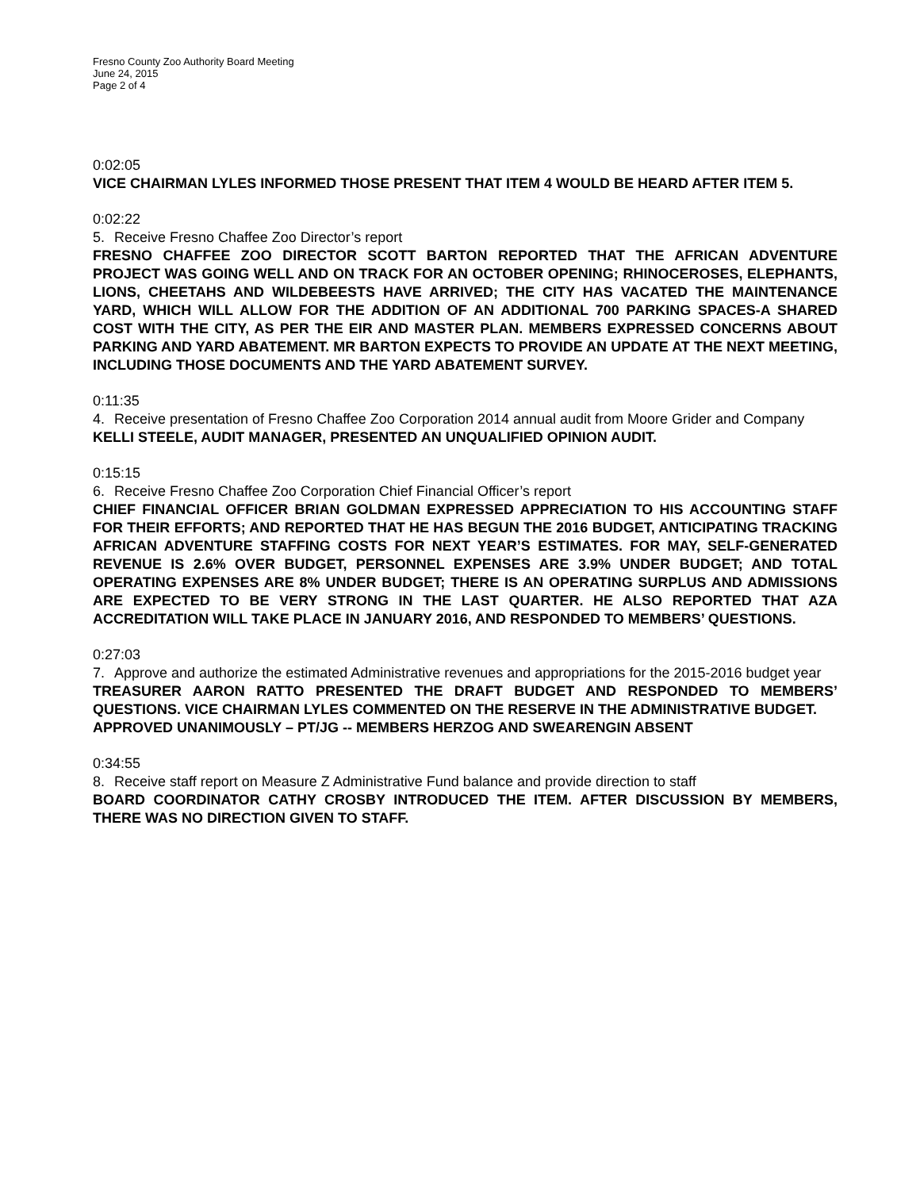Fresno County Zoo Authority Board Meeting
June 24, 2015
Page 2 of 4
0:02:05
VICE CHAIRMAN LYLES INFORMED THOSE PRESENT THAT ITEM 4 WOULD BE HEARD AFTER ITEM 5.
0:02:22
5. Receive Fresno Chaffee Zoo Director’s report
FRESNO CHAFFEE ZOO DIRECTOR SCOTT BARTON REPORTED THAT THE AFRICAN ADVENTURE PROJECT WAS GOING WELL AND ON TRACK FOR AN OCTOBER OPENING; RHINOCEROSES, ELEPHANTS, LIONS, CHEETAHS AND WILDEBEESTS HAVE ARRIVED; THE CITY HAS VACATED THE MAINTENANCE YARD, WHICH WILL ALLOW FOR THE ADDITION OF AN ADDITIONAL 700 PARKING SPACES-A SHARED COST WITH THE CITY, AS PER THE EIR AND MASTER PLAN. MEMBERS EXPRESSED CONCERNS ABOUT PARKING AND YARD ABATEMENT. MR BARTON EXPECTS TO PROVIDE AN UPDATE AT THE NEXT MEETING, INCLUDING THOSE DOCUMENTS AND THE YARD ABATEMENT SURVEY.
0:11:35
4. Receive presentation of Fresno Chaffee Zoo Corporation 2014 annual audit from Moore Grider and Company
KELLI STEELE, AUDIT MANAGER, PRESENTED AN UNQUALIFIED OPINION AUDIT.
0:15:15
6. Receive Fresno Chaffee Zoo Corporation Chief Financial Officer’s report
CHIEF FINANCIAL OFFICER BRIAN GOLDMAN EXPRESSED APPRECIATION TO HIS ACCOUNTING STAFF FOR THEIR EFFORTS; AND REPORTED THAT HE HAS BEGUN THE 2016 BUDGET, ANTICIPATING TRACKING AFRICAN ADVENTURE STAFFING COSTS FOR NEXT YEAR’S ESTIMATES. FOR MAY, SELF-GENERATED REVENUE IS 2.6% OVER BUDGET, PERSONNEL EXPENSES ARE 3.9% UNDER BUDGET; AND TOTAL OPERATING EXPENSES ARE 8% UNDER BUDGET; THERE IS AN OPERATING SURPLUS AND ADMISSIONS ARE EXPECTED TO BE VERY STRONG IN THE LAST QUARTER. HE ALSO REPORTED THAT AZA ACCREDITATION WILL TAKE PLACE IN JANUARY 2016, AND RESPONDED TO MEMBERS’ QUESTIONS.
0:27:03
7. Approve and authorize the estimated Administrative revenues and appropriations for the 2015-2016 budget year
TREASURER AARON RATTO PRESENTED THE DRAFT BUDGET AND RESPONDED TO MEMBERS’ QUESTIONS. VICE CHAIRMAN LYLES COMMENTED ON THE RESERVE IN THE ADMINISTRATIVE BUDGET.
APPROVED UNANIMOUSLY – PT/JG -- MEMBERS HERZOG AND SWEARENGIN ABSENT
0:34:55
8. Receive staff report on Measure Z Administrative Fund balance and provide direction to staff
BOARD COORDINATOR CATHY CROSBY INTRODUCED THE ITEM. AFTER DISCUSSION BY MEMBERS, THERE WAS NO DIRECTION GIVEN TO STAFF.